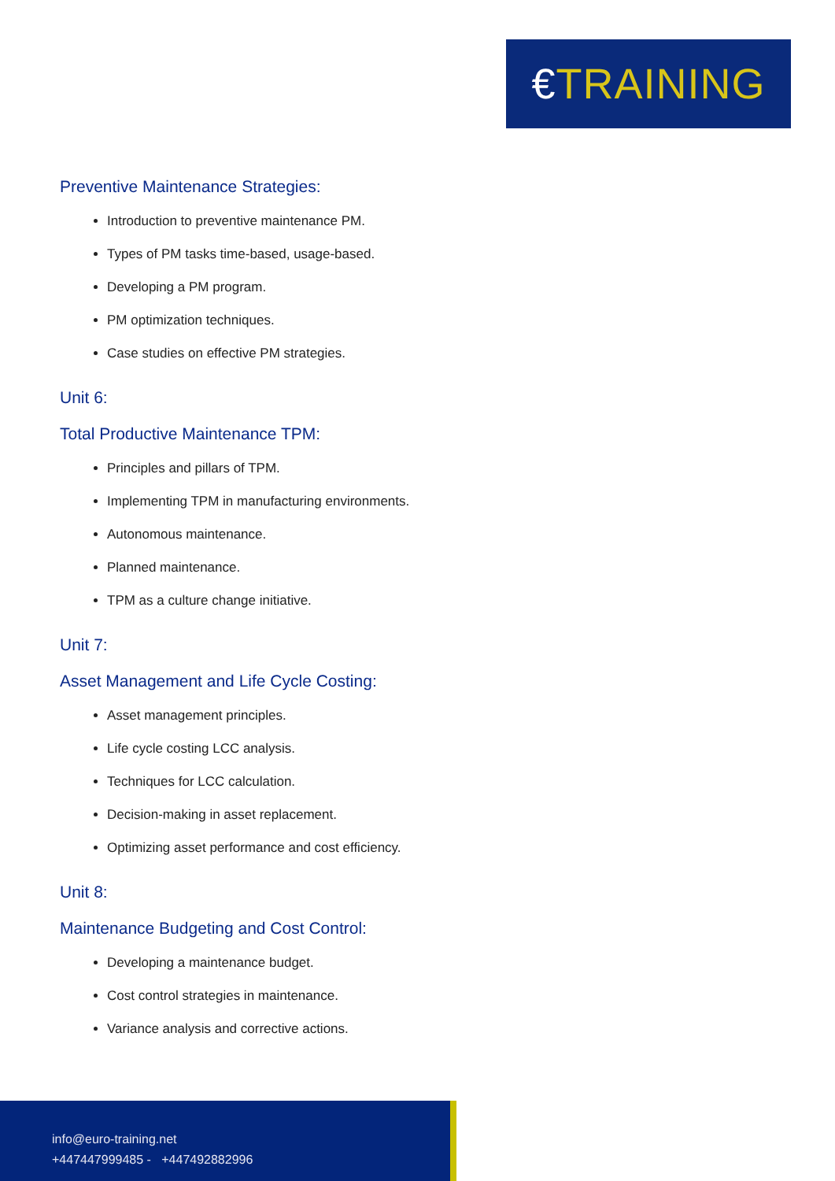€TRAINING
Preventive Maintenance Strategies:
Introduction to preventive maintenance PM.
Types of PM tasks time-based, usage-based.
Developing a PM program.
PM optimization techniques.
Case studies on effective PM strategies.
Unit 6:
Total Productive Maintenance TPM:
Principles and pillars of TPM.
Implementing TPM in manufacturing environments.
Autonomous maintenance.
Planned maintenance.
TPM as a culture change initiative.
Unit 7:
Asset Management and Life Cycle Costing:
Asset management principles.
Life cycle costing LCC analysis.
Techniques for LCC calculation.
Decision-making in asset replacement.
Optimizing asset performance and cost efficiency.
Unit 8:
Maintenance Budgeting and Cost Control:
Developing a maintenance budget.
Cost control strategies in maintenance.
Variance analysis and corrective actions.
info@euro-training.net
+447447999485 - +447492882996